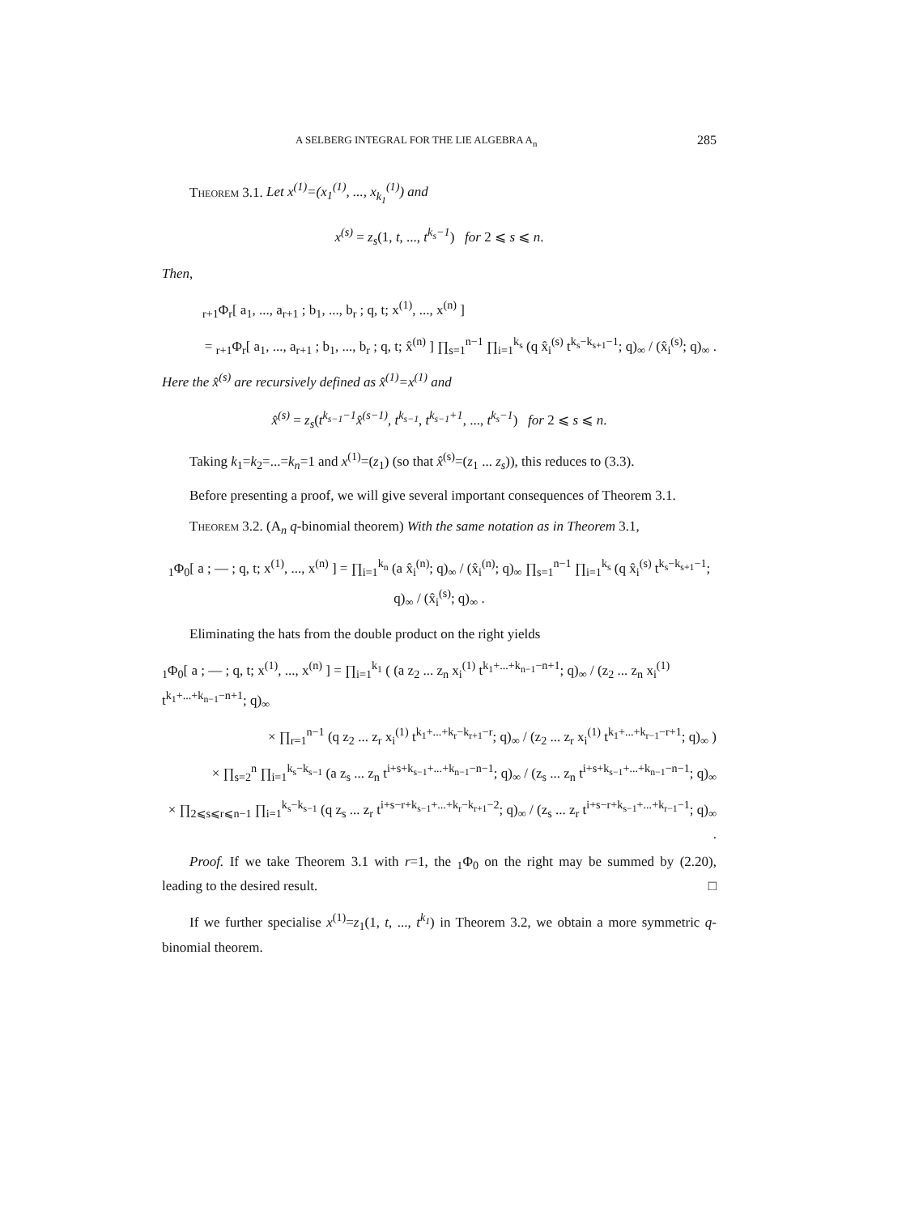A SELBERG INTEGRAL FOR THE LIE ALGEBRA A<sub>n</sub> 285
Theorem 3.1. Let x<sup>(1)</sup>=(x<sub>1</sub><sup>(1)</sup>, ..., x<sub>k<sub>1</sub></sub><sup>(1)</sup>) and
x<sup>(s)</sup> = z<sub>s</sub>(1, t, ..., t<sup>k<sub>s</sub>−1</sup>) for 2 ⩽ s ⩽ n.
Then,
<sub>r+1</sub>Φ<sub>r</sub>[ a<sub>1</sub>, ..., a<sub>r+1</sub> ; b<sub>1</sub>, ..., b<sub>r</sub> ; q, t; x<sup>(1)</sup>, ..., x<sup>(n)</sup> ]
= <sub>r+1</sub>Φ<sub>r</sub>[ a<sub>1</sub>, ..., a<sub>r+1</sub> ; b<sub>1</sub>, ..., b<sub>r</sub> ; q, t; x̂<sup>(n)</sup> ] ∏<sub>s=1</sub><sup>n−1</sup> ∏<sub>i=1</sub><sup>k<sub>s</sub></sup> (q x̂<sub>i</sub><sup>(s)</sup> t<sup>k<sub>s</sub>−k<sub>s+1</sub>−1</sup>; q)<sub>∞</sub> / (x̂<sub>i</sub><sup>(s)</sup>; q)<sub>∞</sub> .
Here the x̂<sup>(s)</sup> are recursively defined as x̂<sup>(1)</sup>=x<sup>(1)</sup> and
x̂<sup>(s)</sup> = z<sub>s</sub>(t<sup>k<sub>s−1</sub>−1</sup>x̂<sup>(s−1)</sup>, t<sup>k<sub>s−1</sub></sup>, t<sup>k<sub>s−1</sub>+1</sup>, ..., t<sup>k<sub>s</sub>−1</sup>) for 2 ⩽ s ⩽ n.
Taking k<sub>1</sub>=k<sub>2</sub>=...=k<sub>n</sub>=1 and x<sup>(1)</sup>=(z<sub>1</sub>) (so that x̂<sup>(s)</sup>=(z<sub>1</sub> ... z<sub>s</sub>)), this reduces to (3.3).
Before presenting a proof, we will give several important consequences of Theorem 3.1.
Theorem 3.2. (A<sub>n</sub> q-binomial theorem) With the same notation as in Theorem 3.1,
<sub>1</sub>Φ<sub>0</sub>[ a ; — ; q, t; x<sup>(1)</sup>, ..., x<sup>(n)</sup> ] = ∏<sub>i=1</sub><sup>k<sub>n</sub></sup> (a x̂<sub>i</sub><sup>(n)</sup>; q)<sub>∞</sub> / (x̂<sub>i</sub><sup>(n)</sup>; q)<sub>∞</sub> ∏<sub>s=1</sub><sup>n−1</sup> ∏<sub>i=1</sub><sup>k<sub>s</sub></sup> (q x̂<sub>i</sub><sup>(s)</sup> t<sup>k<sub>s</sub>−k<sub>s+1</sub>−1</sup>; q)<sub>∞</sub> / (x̂<sub>i</sub><sup>(s)</sup>; q)<sub>∞</sub> .
Eliminating the hats from the double product on the right yields
<sub>1</sub>Φ<sub>0</sub>[ a ; — ; q, t; x<sup>(1)</sup>, ..., x<sup>(n)</sup> ] = ∏<sub>i=1</sub><sup>k<sub>1</sub></sup> ( (a z<sub>2</sub> ... z<sub>n</sub> x<sub>i</sub><sup>(1)</sup> t<sup>k<sub>1</sub>+...+k<sub>n−1</sub>−n+1</sup>; q)<sub>∞</sub> / (z<sub>2</sub> ... z<sub>n</sub> x<sub>i</sub><sup>(1)</sup> t<sup>k<sub>1</sub>+...+k<sub>n−1</sub>−n+1</sup>; q)<sub>∞</sub>
× ∏<sub>r=1</sub><sup>n−1</sup> (q z<sub>2</sub> ... z<sub>r</sub> x<sub>i</sub><sup>(1)</sup> t<sup>k<sub>1</sub>+...+k<sub>r</sub>−k<sub>r+1</sub>−r</sup>; q)<sub>∞</sub> / (z<sub>2</sub> ... z<sub>r</sub> x<sub>i</sub><sup>(1)</sup> t<sup>k<sub>1</sub>+...+k<sub>r−1</sub>−r+1</sup>; q)<sub>∞</sub> )
× ∏<sub>s=2</sub><sup>n</sup> ∏<sub>i=1</sub><sup>k<sub>s</sub>−k<sub>s−1</sub></sup> (a z<sub>s</sub> ... z<sub>n</sub> t<sup>i+s+k<sub>s−1</sub>+...+k<sub>n−1</sub>−n−1</sup>; q)<sub>∞</sub> / (z<sub>s</sub> ... z<sub>n</sub> t<sup>i+s+k<sub>s−1</sub>+...+k<sub>n−1</sub>−n−1</sup>; q)<sub>∞</sub>
× ∏<sub>2⩽s⩽r⩽n−1</sub> ∏<sub>i=1</sub><sup>k<sub>s</sub>−k<sub>s−1</sub></sup> (q z<sub>s</sub> ... z<sub>r</sub> t<sup>i+s−r+k<sub>s−1</sub>+...+k<sub>r</sub>−k<sub>r+1</sub>−2</sup>; q)<sub>∞</sub> / (z<sub>s</sub> ... z<sub>r</sub> t<sup>i+s−r+k<sub>s−1</sub>+...+k<sub>r−1</sub>−1</sup>; q)<sub>∞</sub> .
Proof. If we take Theorem 3.1 with r=1, the <sub>1</sub>Φ<sub>0</sub> on the right may be summed by (2.20), leading to the desired result. □
If we further specialise x<sup>(1)</sup>=z<sub>1</sub>(1, t, ..., t<sup>k<sub>1</sub></sup>) in Theorem 3.2, we obtain a more symmetric q-binomial theorem.